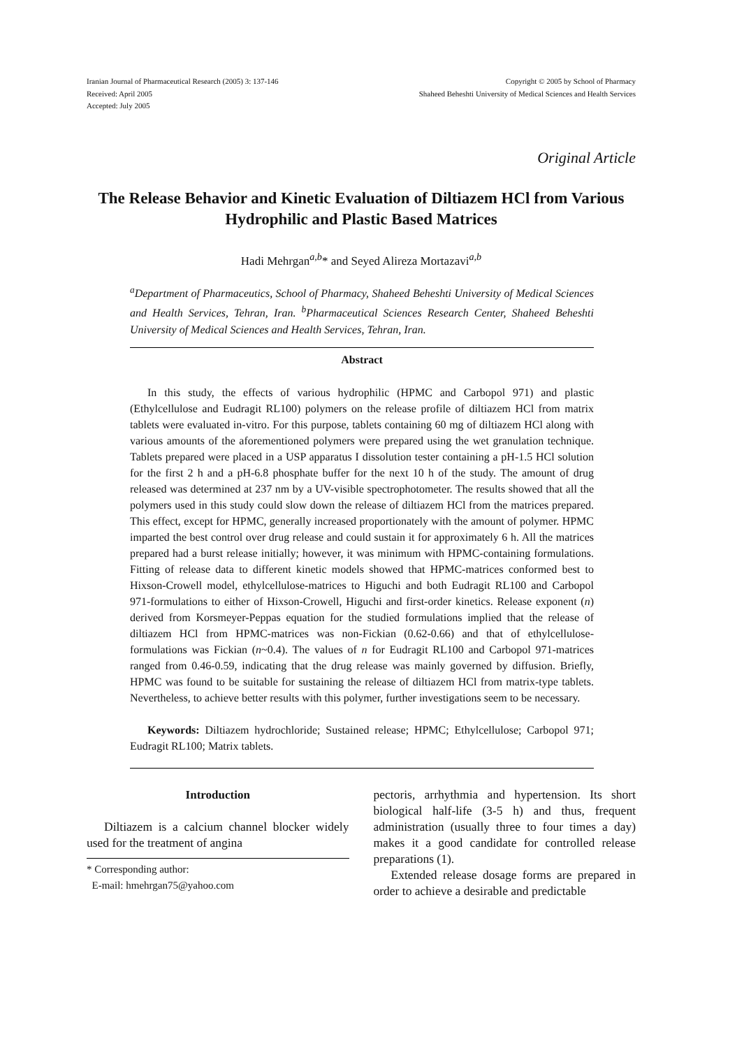Iranian Journal of Pharmaceutical Research (2005) 3: 137-146
Received: April 2005
Accepted: July 2005
Copyright © 2005 by School of Pharmacy
Shaheed Beheshti University of Medical Sciences and Health Services
Original Article
The Release Behavior and Kinetic Evaluation of Diltiazem HCl from Various Hydrophilic and Plastic Based Matrices
Hadi Mehrgan<sup>a,b</sup>* and Seyed Alireza Mortazavi<sup>a,b</sup>
<sup>a</sup> Department of Pharmaceutics, School of Pharmacy, Shaheed Beheshti University of Medical Sciences and Health Services, Tehran, Iran. <sup>b</sup>Pharmaceutical Sciences Research Center, Shaheed Beheshti University of Medical Sciences and Health Services, Tehran, Iran.
Abstract
In this study, the effects of various hydrophilic (HPMC and Carbopol 971) and plastic (Ethylcellulose and Eudragit RL100) polymers on the release profile of diltiazem HCl from matrix tablets were evaluated in-vitro. For this purpose, tablets containing 60 mg of diltiazem HCl along with various amounts of the aforementioned polymers were prepared using the wet granulation technique. Tablets prepared were placed in a USP apparatus I dissolution tester containing a pH-1.5 HCl solution for the first 2 h and a pH-6.8 phosphate buffer for the next 10 h of the study. The amount of drug released was determined at 237 nm by a UV-visible spectrophotometer. The results showed that all the polymers used in this study could slow down the release of diltiazem HCl from the matrices prepared. This effect, except for HPMC, generally increased proportionately with the amount of polymer. HPMC imparted the best control over drug release and could sustain it for approximately 6 h. All the matrices prepared had a burst release initially; however, it was minimum with HPMC-containing formulations. Fitting of release data to different kinetic models showed that HPMC-matrices conformed best to Hixson-Crowell model, ethylcellulose-matrices to Higuchi and both Eudragit RL100 and Carbopol 971-formulations to either of Hixson-Crowell, Higuchi and first-order kinetics. Release exponent (n) derived from Korsmeyer-Peppas equation for the studied formulations implied that the release of diltiazem HCl from HPMC-matrices was non-Fickian (0.62-0.66) and that of ethylcellulose-formulations was Fickian (n~0.4). The values of n for Eudragit RL100 and Carbopol 971-matrices ranged from 0.46-0.59, indicating that the drug release was mainly governed by diffusion. Briefly, HPMC was found to be suitable for sustaining the release of diltiazem HCl from matrix-type tablets. Nevertheless, to achieve better results with this polymer, further investigations seem to be necessary.
Keywords: Diltiazem hydrochloride; Sustained release; HPMC; Ethylcellulose; Carbopol 971; Eudragit RL100; Matrix tablets.
Introduction
Diltiazem is a calcium channel blocker widely used for the treatment of angina
* Corresponding author:
E-mail: hmehrgan75@yahoo.com
pectoris, arrhythmia and hypertension. Its short biological half-life (3-5 h) and thus, frequent administration (usually three to four times a day) makes it a good candidate for controlled release preparations (1).
Extended release dosage forms are prepared in order to achieve a desirable and predictable